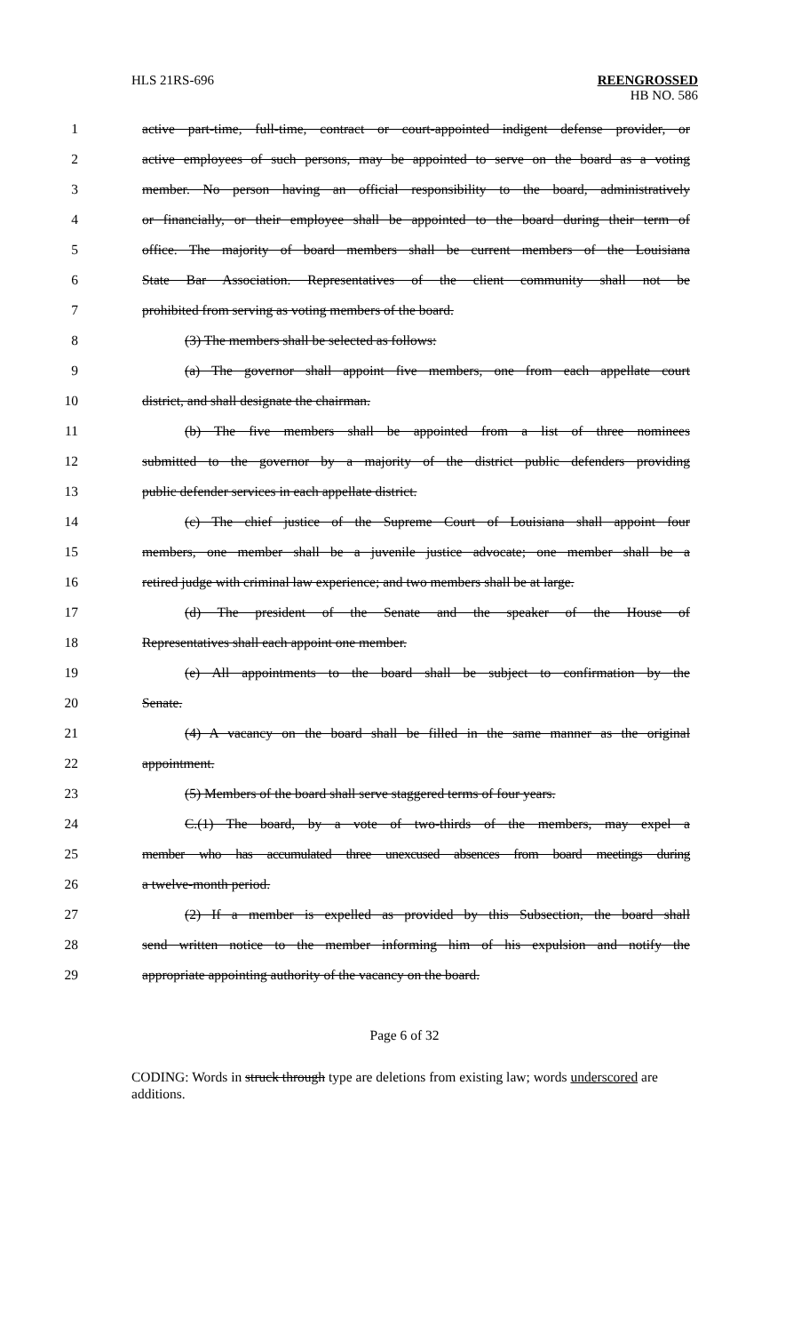HLS 21RS-696 REENGROSSED
HB NO. 586
1 active part-time, full-time, contract or court-appointed indigent defense provider, or
2 active employees of such persons, may be appointed to serve on the board as a voting
3 member. No person having an official responsibility to the board, administratively
4 or financially, or their employee shall be appointed to the board during their term of
5 office. The majority of board members shall be current members of the Louisiana
6 State Bar Association. Representatives of the client community shall not be
7 prohibited from serving as voting members of the board.
8 (3) The members shall be selected as follows:
9 (a) The governor shall appoint five members, one from each appellate court
10 district, and shall designate the chairman.
11 (b) The five members shall be appointed from a list of three nominees
12 submitted to the governor by a majority of the district public defenders providing
13 public defender services in each appellate district.
14 (c) The chief justice of the Supreme Court of Louisiana shall appoint four
15 members, one member shall be a juvenile justice advocate; one member shall be a
16 retired judge with criminal law experience; and two members shall be at large.
17 (d) The president of the Senate and the speaker of the House of
18 Representatives shall each appoint one member.
19 (e) All appointments to the board shall be subject to confirmation by the
20 Senate.
21 (4) A vacancy on the board shall be filled in the same manner as the original
22 appointment.
23 (5) Members of the board shall serve staggered terms of four years.
24 C.(1) The board, by a vote of two-thirds of the members, may expel a
25 member who has accumulated three unexcused absences from board meetings during
26 a twelve-month period.
27 (2) If a member is expelled as provided by this Subsection, the board shall
28 send written notice to the member informing him of his expulsion and notify the
29 appropriate appointing authority of the vacancy on the board.
Page 6 of 32
CODING: Words in struck through type are deletions from existing law; words underscored are additions.